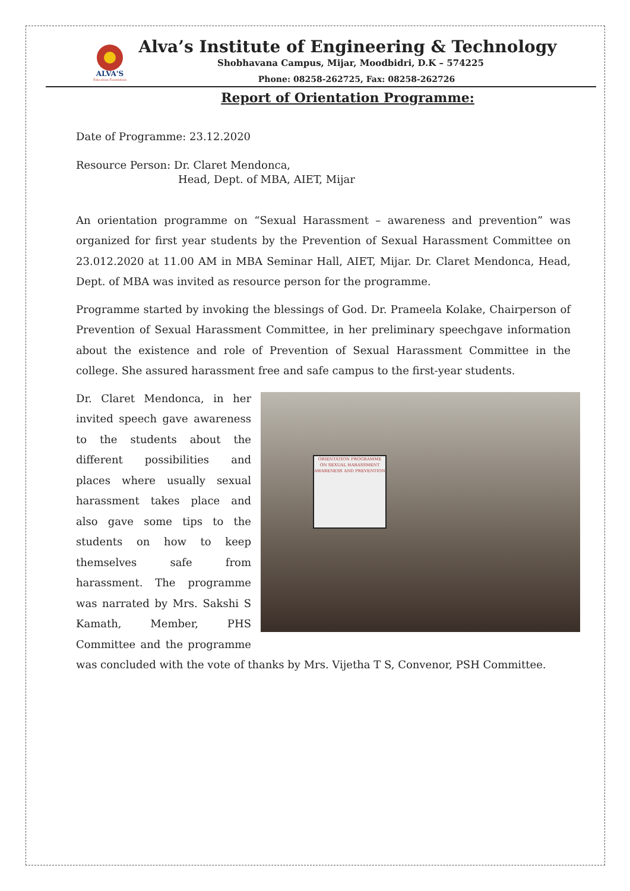ALVA'S
Education Foundation
Alva’s Institute of Engineering & Technology
Shobhavana Campus, Mijar, Moodbidri, D.K – 574225
Phone: 08258-262725, Fax: 08258-262726
Report of Orientation Programme:
Date of Programme: 23.12.2020
Resource Person: Dr. Claret Mendonca,
Head, Dept. of MBA, AIET, Mijar
An orientation programme on “Sexual Harassment – awareness and prevention” was organized for first year students by the Prevention of Sexual Harassment Committee on 23.012.2020 at 11.00 AM in MBA Seminar Hall, AIET, Mijar. Dr. Claret Mendonca, Head, Dept. of MBA was invited as resource person for the programme.
Programme started by invoking the blessings of God. Dr. Prameela Kolake, Chairperson of Prevention of Sexual Harassment Committee, in her preliminary speechgave information about the existence and role of Prevention of Sexual Harassment Committee in the college. She assured harassment free and safe campus to the first-year students.
ORIENTATION PROGRAMME ON SEXUAL HARASSMENT AWARENESS AND PREVENTION
Dr. Claret Mendonca, in her invited speech gave awareness to the students about the different possibilities and places where usually sexual harassment takes place and also gave some tips to the students on how to keep themselves safe from harassment. The programme was narrated by Mrs. Sakshi S Kamath, Member, PHS Committee and the programme was concluded with the vote of thanks by Mrs. Vijetha T S, Convenor, PSH Committee.